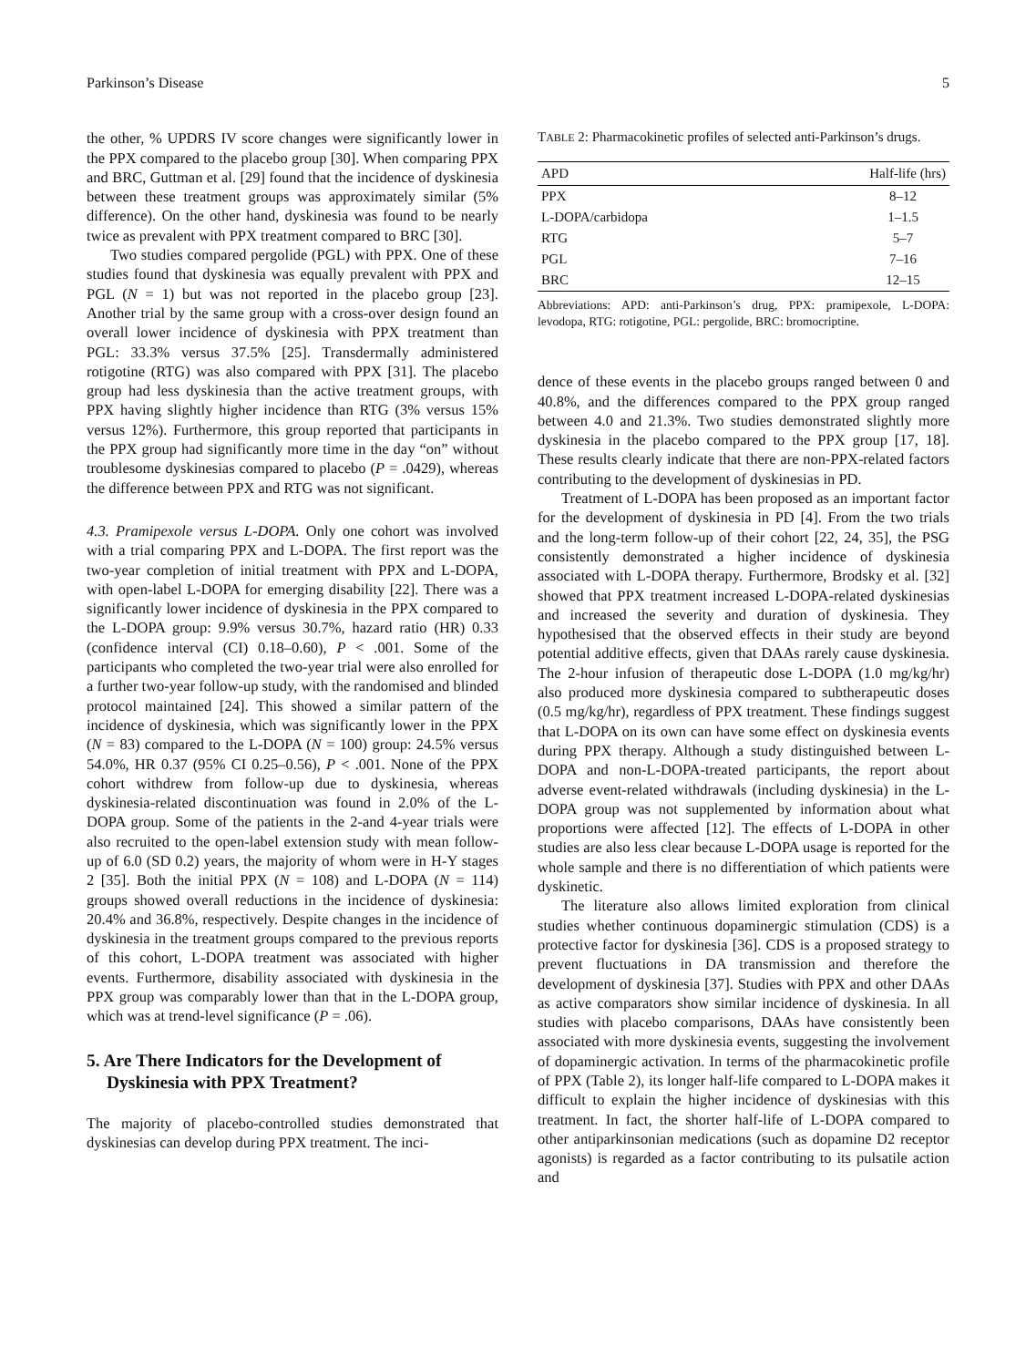Parkinson’s Disease 5
the other, % UPDRS IV score changes were significantly lower in the PPX compared to the placebo group [30]. When comparing PPX and BRC, Guttman et al. [29] found that the incidence of dyskinesia between these treatment groups was approximately similar (5% difference). On the other hand, dyskinesia was found to be nearly twice as prevalent with PPX treatment compared to BRC [30].
Two studies compared pergolide (PGL) with PPX. One of these studies found that dyskinesia was equally prevalent with PPX and PGL (N = 1) but was not reported in the placebo group [23]. Another trial by the same group with a cross-over design found an overall lower incidence of dyskinesia with PPX treatment than PGL: 33.3% versus 37.5% [25]. Transdermally administered rotigotine (RTG) was also compared with PPX [31]. The placebo group had less dyskinesia than the active treatment groups, with PPX having slightly higher incidence than RTG (3% versus 15% versus 12%). Furthermore, this group reported that participants in the PPX group had significantly more time in the day “on” without troublesome dyskinesias compared to placebo (P = .0429), whereas the difference between PPX and RTG was not significant.
4.3. Pramipexole versus L-DOPA. Only one cohort was involved with a trial comparing PPX and L-DOPA. The first report was the two-year completion of initial treatment with PPX and L-DOPA, with open-label L-DOPA for emerging disability [22]. There was a significantly lower incidence of dyskinesia in the PPX compared to the L-DOPA group: 9.9% versus 30.7%, hazard ratio (HR) 0.33 (confidence interval (CI) 0.18–0.60), P < .001. Some of the participants who completed the two-year trial were also enrolled for a further two-year follow-up study, with the randomised and blinded protocol maintained [24]. This showed a similar pattern of the incidence of dyskinesia, which was significantly lower in the PPX (N = 83) compared to the L-DOPA (N = 100) group: 24.5% versus 54.0%, HR 0.37 (95% CI 0.25–0.56), P < .001. None of the PPX cohort withdrew from follow-up due to dyskinesia, whereas dyskinesia-related discontinuation was found in 2.0% of the L-DOPA group. Some of the patients in the 2-and 4-year trials were also recruited to the open-label extension study with mean follow-up of 6.0 (SD 0.2) years, the majority of whom were in H-Y stages 2 [35]. Both the initial PPX (N = 108) and L-DOPA (N = 114) groups showed overall reductions in the incidence of dyskinesia: 20.4% and 36.8%, respectively. Despite changes in the incidence of dyskinesia in the treatment groups compared to the previous reports of this cohort, L-DOPA treatment was associated with higher events. Furthermore, disability associated with dyskinesia in the PPX group was comparably lower than that in the L-DOPA group, which was at trend-level significance (P = .06).
5. Are There Indicators for the Development of Dyskinesia with PPX Treatment?
The majority of placebo-controlled studies demonstrated that dyskinesias can develop during PPX treatment. The inci-
TABLE 2: Pharmacokinetic profiles of selected anti-Parkinson’s drugs.
| APD | Half-life (hrs) |
| --- | --- |
| PPX | 8–12 |
| L-DOPA/carbidopa | 1–1.5 |
| RTG | 5–7 |
| PGL | 7–16 |
| BRC | 12–15 |
Abbreviations: APD: anti-Parkinson’s drug, PPX: pramipexole, L-DOPA: levodopa, RTG: rotigotine, PGL: pergolide, BRC: bromocriptine.
dence of these events in the placebo groups ranged between 0 and 40.8%, and the differences compared to the PPX group ranged between 4.0 and 21.3%. Two studies demonstrated slightly more dyskinesia in the placebo compared to the PPX group [17, 18]. These results clearly indicate that there are non-PPX-related factors contributing to the development of dyskinesias in PD.
Treatment of L-DOPA has been proposed as an important factor for the development of dyskinesia in PD [4]. From the two trials and the long-term follow-up of their cohort [22, 24, 35], the PSG consistently demonstrated a higher incidence of dyskinesia associated with L-DOPA therapy. Furthermore, Brodsky et al. [32] showed that PPX treatment increased L-DOPA-related dyskinesias and increased the severity and duration of dyskinesia. They hypothesised that the observed effects in their study are beyond potential additive effects, given that DAAs rarely cause dyskinesia. The 2-hour infusion of therapeutic dose L-DOPA (1.0 mg/kg/hr) also produced more dyskinesia compared to subtherapeutic doses (0.5 mg/kg/hr), regardless of PPX treatment. These findings suggest that L-DOPA on its own can have some effect on dyskinesia events during PPX therapy. Although a study distinguished between L-DOPA and non-L-DOPA-treated participants, the report about adverse event-related withdrawals (including dyskinesia) in the L-DOPA group was not supplemented by information about what proportions were affected [12]. The effects of L-DOPA in other studies are also less clear because L-DOPA usage is reported for the whole sample and there is no differentiation of which patients were dyskinetic.
The literature also allows limited exploration from clinical studies whether continuous dopaminergic stimulation (CDS) is a protective factor for dyskinesia [36]. CDS is a proposed strategy to prevent fluctuations in DA transmission and therefore the development of dyskinesia [37]. Studies with PPX and other DAAs as active comparators show similar incidence of dyskinesia. In all studies with placebo comparisons, DAAs have consistently been associated with more dyskinesia events, suggesting the involvement of dopaminergic activation. In terms of the pharmacokinetic profile of PPX (Table 2), its longer half-life compared to L-DOPA makes it difficult to explain the higher incidence of dyskinesias with this treatment. In fact, the shorter half-life of L-DOPA compared to other antiparkinsonian medications (such as dopamine D2 receptor agonists) is regarded as a factor contributing to its pulsatile action and